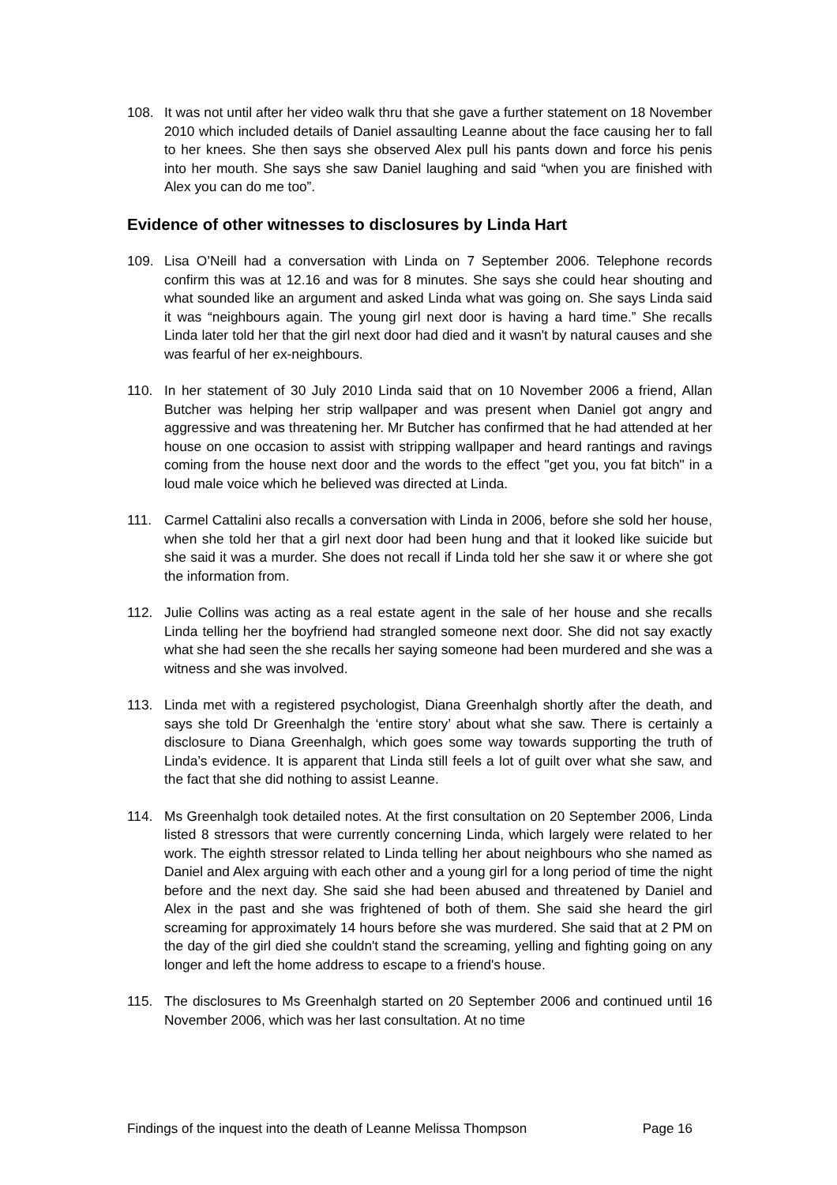108. It was not until after her video walk thru that she gave a further statement on 18 November 2010 which included details of Daniel assaulting Leanne about the face causing her to fall to her knees. She then says she observed Alex pull his pants down and force his penis into her mouth. She says she saw Daniel laughing and said “when you are finished with Alex you can do me too”.
Evidence of other witnesses to disclosures by Linda Hart
109. Lisa O’Neill had a conversation with Linda on 7 September 2006. Telephone records confirm this was at 12.16 and was for 8 minutes. She says she could hear shouting and what sounded like an argument and asked Linda what was going on. She says Linda said it was “neighbours again. The young girl next door is having a hard time.” She recalls Linda later told her that the girl next door had died and it wasn't by natural causes and she was fearful of her ex-neighbours.
110. In her statement of 30 July 2010 Linda said that on 10 November 2006 a friend, Allan Butcher was helping her strip wallpaper and was present when Daniel got angry and aggressive and was threatening her. Mr Butcher has confirmed that he had attended at her house on one occasion to assist with stripping wallpaper and heard rantings and ravings coming from the house next door and the words to the effect "get you, you fat bitch" in a loud male voice which he believed was directed at Linda.
111. Carmel Cattalini also recalls a conversation with Linda in 2006, before she sold her house, when she told her that a girl next door had been hung and that it looked like suicide but she said it was a murder. She does not recall if Linda told her she saw it or where she got the information from.
112. Julie Collins was acting as a real estate agent in the sale of her house and she recalls Linda telling her the boyfriend had strangled someone next door. She did not say exactly what she had seen the she recalls her saying someone had been murdered and she was a witness and she was involved.
113. Linda met with a registered psychologist, Diana Greenhalgh shortly after the death, and says she told Dr Greenhalgh the ‘entire story’ about what she saw. There is certainly a disclosure to Diana Greenhalgh, which goes some way towards supporting the truth of Linda’s evidence. It is apparent that Linda still feels a lot of guilt over what she saw, and the fact that she did nothing to assist Leanne.
114. Ms Greenhalgh took detailed notes. At the first consultation on 20 September 2006, Linda listed 8 stressors that were currently concerning Linda, which largely were related to her work. The eighth stressor related to Linda telling her about neighbours who she named as Daniel and Alex arguing with each other and a young girl for a long period of time the night before and the next day. She said she had been abused and threatened by Daniel and Alex in the past and she was frightened of both of them. She said she heard the girl screaming for approximately 14 hours before she was murdered. She said that at 2 PM on the day of the girl died she couldn't stand the screaming, yelling and fighting going on any longer and left the home address to escape to a friend's house.
115. The disclosures to Ms Greenhalgh started on 20 September 2006 and continued until 16 November 2006, which was her last consultation. At no time
Findings of the inquest into the death of Leanne Melissa Thompson Page 16